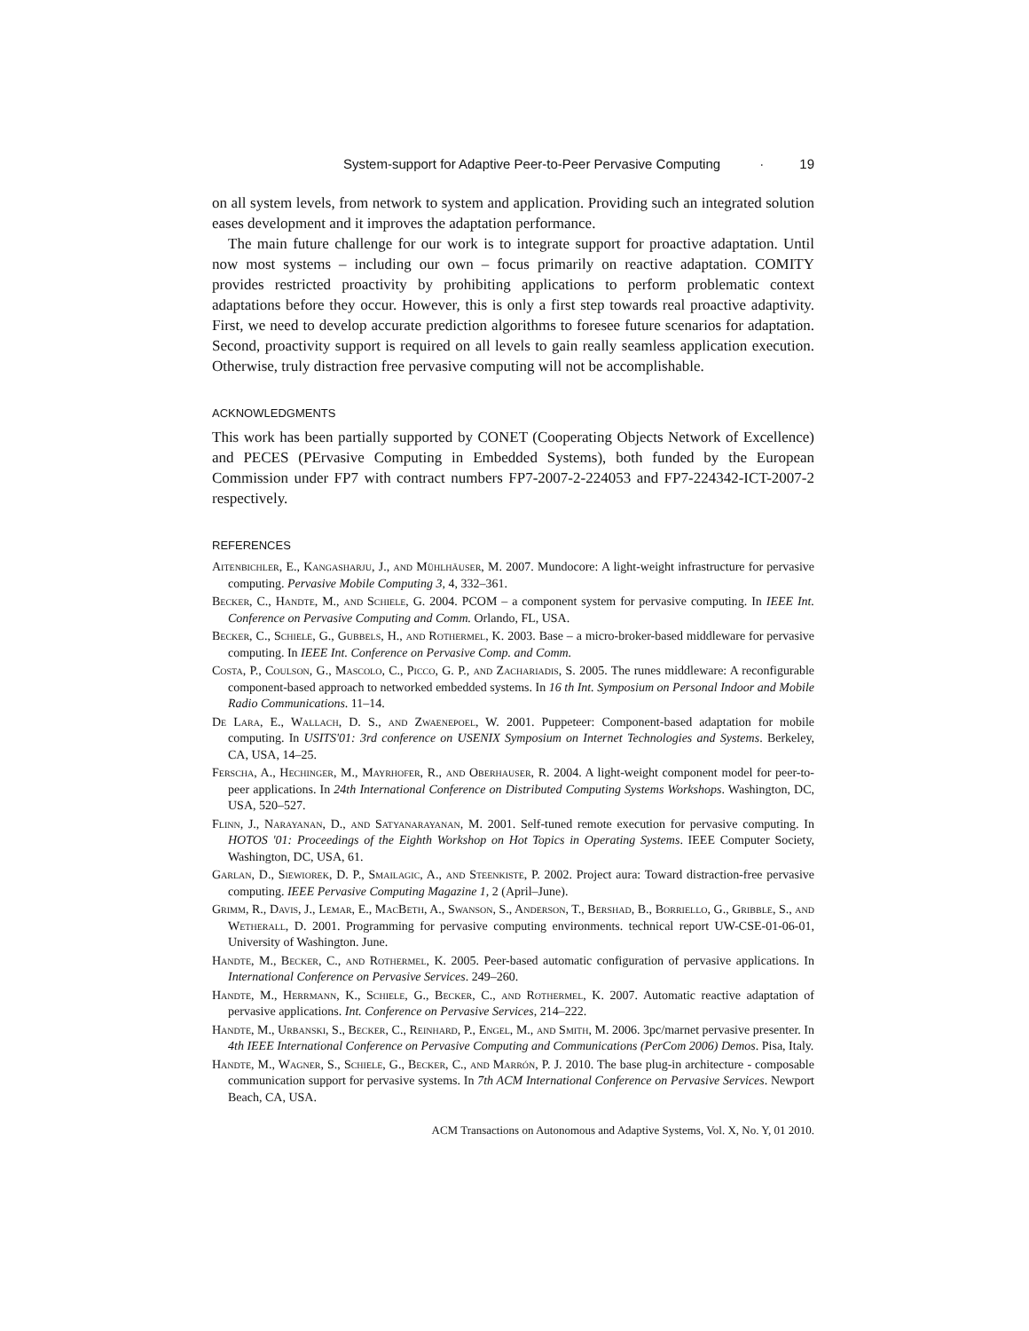System-support for Adaptive Peer-to-Peer Pervasive Computing · 19
on all system levels, from network to system and application. Providing such an integrated solution eases development and it improves the adaptation performance.
The main future challenge for our work is to integrate support for proactive adaptation. Until now most systems – including our own – focus primarily on reactive adaptation. COMITY provides restricted proactivity by prohibiting applications to perform problematic context adaptations before they occur. However, this is only a first step towards real proactive adaptivity. First, we need to develop accurate prediction algorithms to foresee future scenarios for adaptation. Second, proactivity support is required on all levels to gain really seamless application execution. Otherwise, truly distraction free pervasive computing will not be accomplishable.
ACKNOWLEDGMENTS
This work has been partially supported by CONET (Cooperating Objects Network of Excellence) and PECES (PErvasive Computing in Embedded Systems), both funded by the European Commission under FP7 with contract numbers FP7-2007-2-224053 and FP7-224342-ICT-2007-2 respectively.
REFERENCES
Aitenbichler, E., Kangasharju, J., and Mühlhäuser, M. 2007. Mundocore: A light-weight infrastructure for pervasive computing. Pervasive Mobile Computing 3, 4, 332–361.
Becker, C., Handte, M., and Schiele, G. 2004. PCOM – a component system for pervasive computing. In IEEE Int. Conference on Pervasive Computing and Comm. Orlando, FL, USA.
Becker, C., Schiele, G., Gubbels, H., and Rothermel, K. 2003. Base – a micro-broker-based middleware for pervasive computing. In IEEE Int. Conference on Pervasive Comp. and Comm.
Costa, P., Coulson, G., Mascolo, C., Picco, G. P., and Zachariadis, S. 2005. The runes middleware: A reconfigurable component-based approach to networked embedded systems. In 16 th Int. Symposium on Personal Indoor and Mobile Radio Communications. 11–14.
De Lara, E., Wallach, D. S., and Zwaenepoel, W. 2001. Puppeteer: Component-based adaptation for mobile computing. In USITS'01: 3rd conference on USENIX Symposium on Internet Technologies and Systems. Berkeley, CA, USA, 14–25.
Ferscha, A., Hechinger, M., Mayrhofer, R., and Oberhauser, R. 2004. A light-weight component model for peer-to-peer applications. In 24th International Conference on Distributed Computing Systems Workshops. Washington, DC, USA, 520–527.
Flinn, J., Narayanan, D., and Satyanarayanan, M. 2001. Self-tuned remote execution for pervasive computing. In HOTOS '01: Proceedings of the Eighth Workshop on Hot Topics in Operating Systems. IEEE Computer Society, Washington, DC, USA, 61.
Garlan, D., Siewiorek, D. P., Smailagic, A., and Steenkiste, P. 2002. Project aura: Toward distraction-free pervasive computing. IEEE Pervasive Computing Magazine 1, 2 (April–June).
Grimm, R., Davis, J., Lemar, E., MacBeth, A., Swanson, S., Anderson, T., Bershad, B., Borriello, G., Gribble, S., and Wetherall, D. 2001. Programming for pervasive computing environments. technical report UW-CSE-01-06-01, University of Washington. June.
Handte, M., Becker, C., and Rothermel, K. 2005. Peer-based automatic configuration of pervasive applications. In International Conference on Pervasive Services. 249–260.
Handte, M., Herrmann, K., Schiele, G., Becker, C., and Rothermel, K. 2007. Automatic reactive adaptation of pervasive applications. Int. Conference on Pervasive Services, 214–222.
Handte, M., Urbanski, S., Becker, C., Reinhard, P., Engel, M., and Smith, M. 2006. 3pc/marnet pervasive presenter. In 4th IEEE International Conference on Pervasive Computing and Communications (PerCom 2006) Demos. Pisa, Italy.
Handte, M., Wagner, S., Schiele, G., Becker, C., and Marrón, P. J. 2010. The base plug-in architecture - composable communication support for pervasive systems. In 7th ACM International Conference on Pervasive Services. Newport Beach, CA, USA.
ACM Transactions on Autonomous and Adaptive Systems, Vol. X, No. Y, 01 2010.